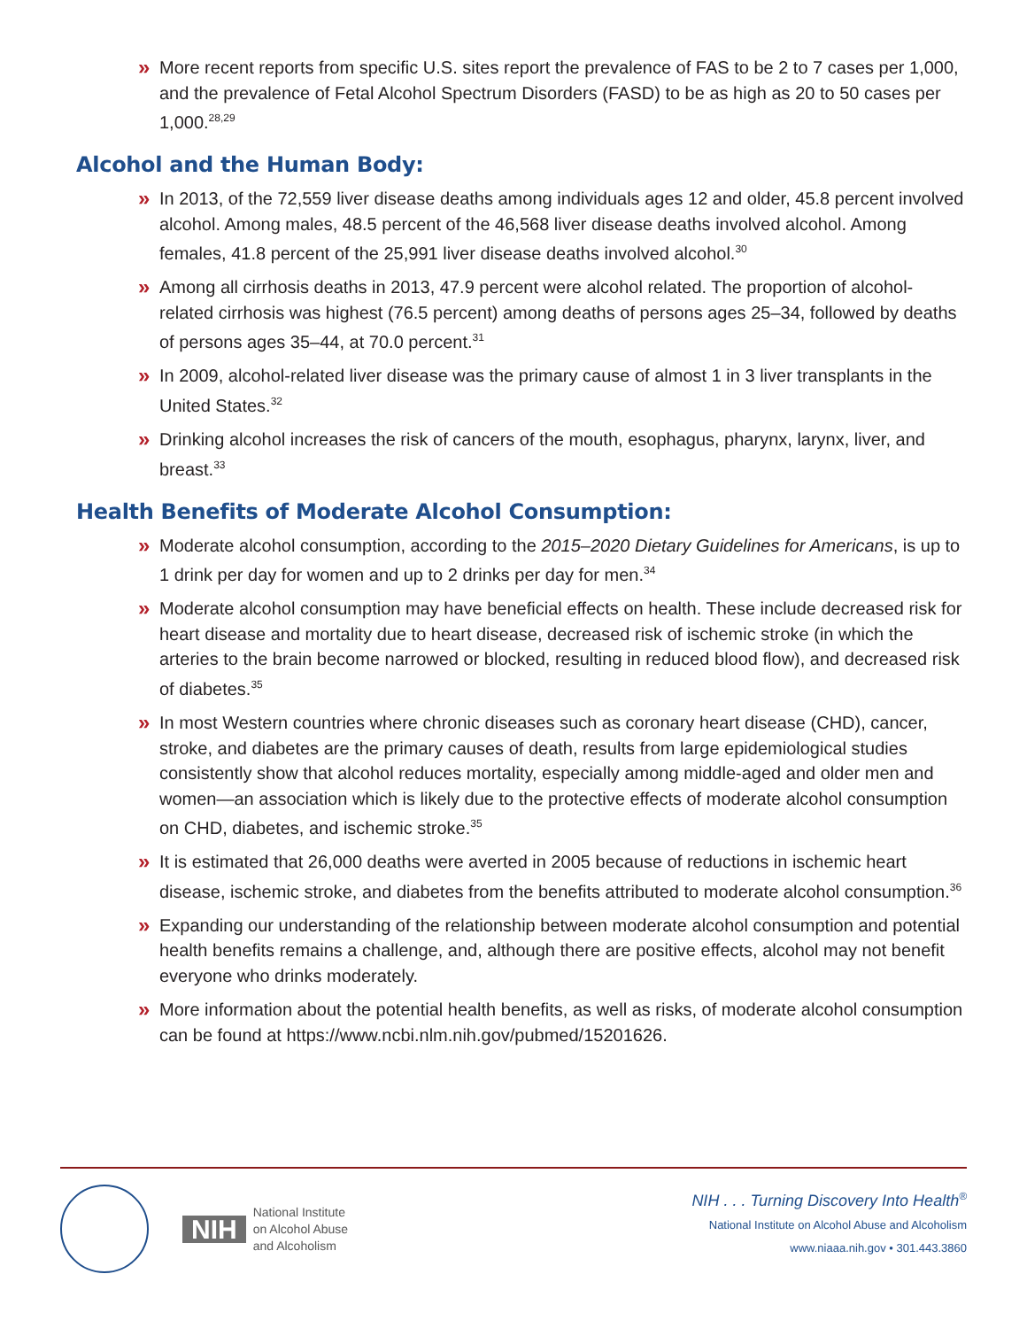» More recent reports from specific U.S. sites report the prevalence of FAS to be 2 to 7 cases per 1,000, and the prevalence of Fetal Alcohol Spectrum Disorders (FASD) to be as high as 20 to 50 cases per 1,000.<sup>28,29</sup>
Alcohol and the Human Body:
» In 2013, of the 72,559 liver disease deaths among individuals ages 12 and older, 45.8 percent involved alcohol. Among males, 48.5 percent of the 46,568 liver disease deaths involved alcohol. Among females, 41.8 percent of the 25,991 liver disease deaths involved alcohol.<sup>30</sup>
» Among all cirrhosis deaths in 2013, 47.9 percent were alcohol related. The proportion of alcohol-related cirrhosis was highest (76.5 percent) among deaths of persons ages 25–34, followed by deaths of persons ages 35–44, at 70.0 percent.<sup>31</sup>
» In 2009, alcohol-related liver disease was the primary cause of almost 1 in 3 liver transplants in the United States.<sup>32</sup>
» Drinking alcohol increases the risk of cancers of the mouth, esophagus, pharynx, larynx, liver, and breast.<sup>33</sup>
Health Benefits of Moderate Alcohol Consumption:
» Moderate alcohol consumption, according to the 2015–2020 Dietary Guidelines for Americans, is up to 1 drink per day for women and up to 2 drinks per day for men.<sup>34</sup>
» Moderate alcohol consumption may have beneficial effects on health. These include decreased risk for heart disease and mortality due to heart disease, decreased risk of ischemic stroke (in which the arteries to the brain become narrowed or blocked, resulting in reduced blood flow), and decreased risk of diabetes.<sup>35</sup>
» In most Western countries where chronic diseases such as coronary heart disease (CHD), cancer, stroke, and diabetes are the primary causes of death, results from large epidemiological studies consistently show that alcohol reduces mortality, especially among middle-aged and older men and women—an association which is likely due to the protective effects of moderate alcohol consumption on CHD, diabetes, and ischemic stroke.<sup>35</sup>
» It is estimated that 26,000 deaths were averted in 2005 because of reductions in ischemic heart disease, ischemic stroke, and diabetes from the benefits attributed to moderate alcohol consumption.<sup>36</sup>
» Expanding our understanding of the relationship between moderate alcohol consumption and potential health benefits remains a challenge, and, although there are positive effects, alcohol may not benefit everyone who drinks moderately.
» More information about the potential health benefits, as well as risks, of moderate alcohol consumption can be found at https://www.ncbi.nlm.nih.gov/pubmed/15201626.
NIH National Institute
on Alcohol Abuse
and Alcoholism
NIH . . . Turning Discovery Into Health<sup>®</sup>
National Institute on Alcohol Abuse and Alcoholism
www.niaaa.nih.gov • 301.443.3860